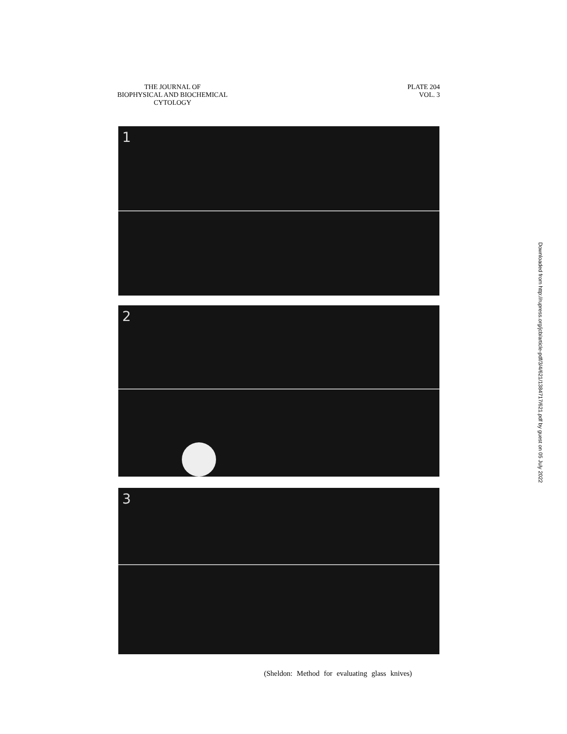THE JOURNAL OF
BIOPHYSICAL AND BIOCHEMICAL
CYTOLOGY
PLATE 204
VOL. 3
1
2
3
(Sheldon: Method for evaluating glass knives)
Downloaded from http://rupress.org/jcb/article-pdf/3/4/621/1384717/621.pdf by guest on 05 July 2022